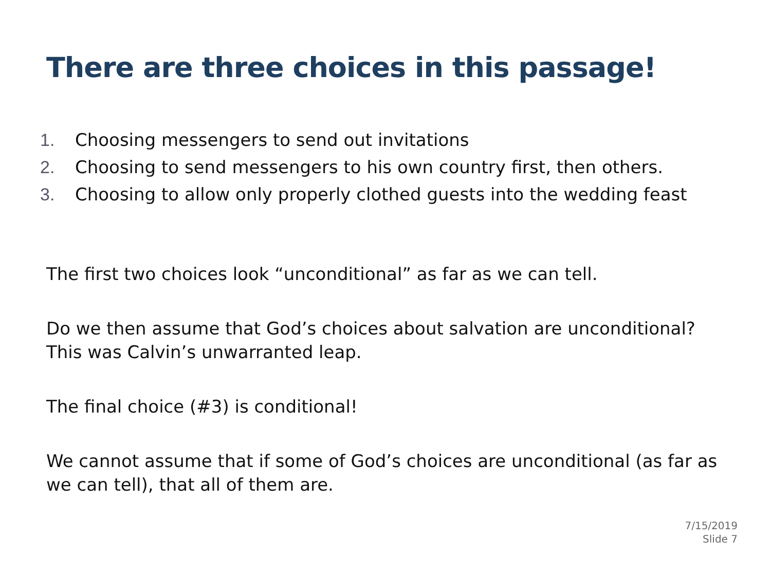There are three choices in this passage!
1. Choosing messengers to send out invitations
2. Choosing to send messengers to his own country first, then others.
3. Choosing to allow only properly clothed guests into the wedding feast
The first two choices look “unconditional” as far as we can tell.
Do we then assume that God’s choices about salvation are unconditional? This was Calvin’s unwarranted leap.
The final choice (#3) is conditional!
We cannot assume that if some of God’s choices are unconditional (as far as we can tell), that all of them are.
7/15/2019
Slide 7